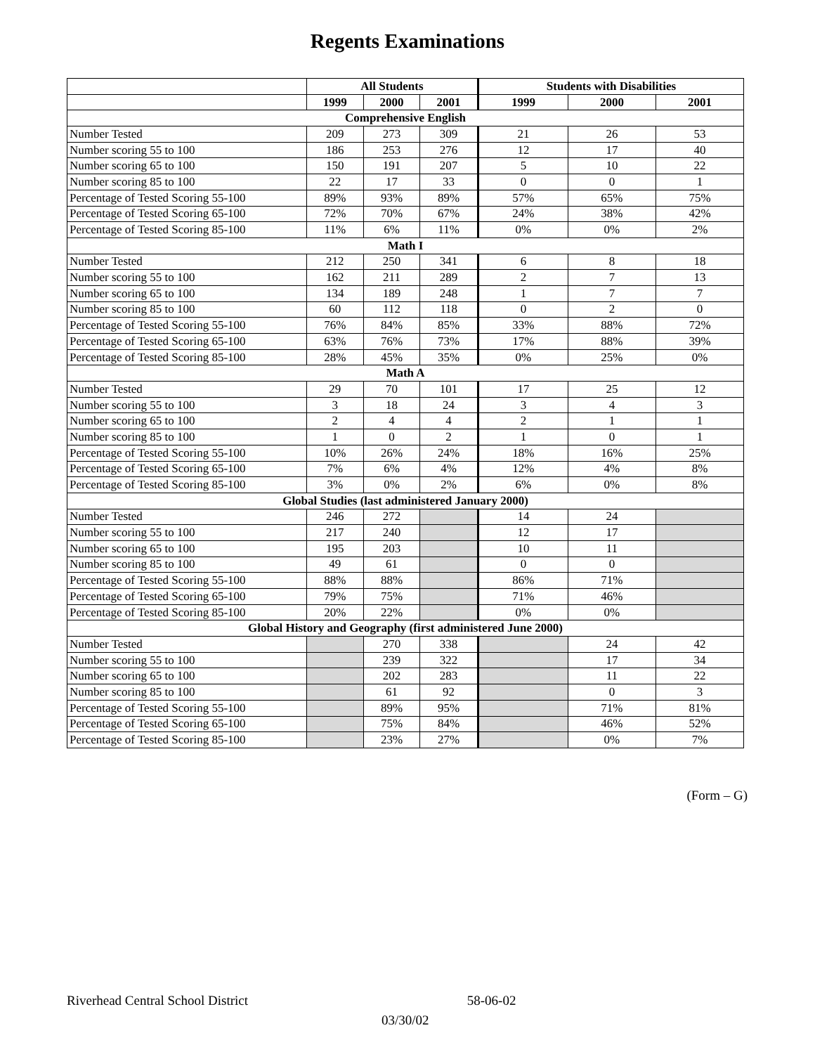Regents Examinations
| | All Students | | | Students with Disabilities | | |
| --- | --- | --- | --- | --- | --- | --- |
| | 1999 | 2000 | 2001 | 1999 | 2000 | 2001 |
| Comprehensive English | | | | | | |
| Number Tested | 209 | 273 | 309 | 21 | 26 | 53 |
| Number scoring 55 to 100 | 186 | 253 | 276 | 12 | 17 | 40 |
| Number scoring 65 to 100 | 150 | 191 | 207 | 5 | 10 | 22 |
| Number scoring 85 to 100 | 22 | 17 | 33 | 0 | 0 | 1 |
| Percentage of Tested Scoring 55-100 | 89% | 93% | 89% | 57% | 65% | 75% |
| Percentage of Tested Scoring 65-100 | 72% | 70% | 67% | 24% | 38% | 42% |
| Percentage of Tested Scoring 85-100 | 11% | 6% | 11% | 0% | 0% | 2% |
| Math I | | | | | | |
| Number Tested | 212 | 250 | 341 | 6 | 8 | 18 |
| Number scoring 55 to 100 | 162 | 211 | 289 | 2 | 7 | 13 |
| Number scoring 65 to 100 | 134 | 189 | 248 | 1 | 7 | 7 |
| Number scoring 85 to 100 | 60 | 112 | 118 | 0 | 2 | 0 |
| Percentage of Tested Scoring 55-100 | 76% | 84% | 85% | 33% | 88% | 72% |
| Percentage of Tested Scoring 65-100 | 63% | 76% | 73% | 17% | 88% | 39% |
| Percentage of Tested Scoring 85-100 | 28% | 45% | 35% | 0% | 25% | 0% |
| Math A | | | | | | |
| Number Tested | 29 | 70 | 101 | 17 | 25 | 12 |
| Number scoring 55 to 100 | 3 | 18 | 24 | 3 | 4 | 3 |
| Number scoring 65 to 100 | 2 | 4 | 4 | 2 | 1 | 1 |
| Number scoring 85 to 100 | 1 | 0 | 2 | 1 | 0 | 1 |
| Percentage of Tested Scoring 55-100 | 10% | 26% | 24% | 18% | 16% | 25% |
| Percentage of Tested Scoring 65-100 | 7% | 6% | 4% | 12% | 4% | 8% |
| Percentage of Tested Scoring 85-100 | 3% | 0% | 2% | 6% | 0% | 8% |
| Global Studies (last administered January 2000) | | | | | | |
| Number Tested | 246 | 272 | | 14 | 24 | |
| Number scoring 55 to 100 | 217 | 240 | | 12 | 17 | |
| Number scoring 65 to 100 | 195 | 203 | | 10 | 11 | |
| Number scoring 85 to 100 | 49 | 61 | | 0 | 0 | |
| Percentage of Tested Scoring 55-100 | 88% | 88% | | 86% | 71% | |
| Percentage of Tested Scoring 65-100 | 79% | 75% | | 71% | 46% | |
| Percentage of Tested Scoring 85-100 | 20% | 22% | | 0% | 0% | |
| Global History and Geography (first administered June 2000) | | | | | | |
| Number Tested | | 270 | 338 | | 24 | 42 |
| Number scoring 55 to 100 | | 239 | 322 | | 17 | 34 |
| Number scoring 65 to 100 | | 202 | 283 | | 11 | 22 |
| Number scoring 85 to 100 | | 61 | 92 | | 0 | 3 |
| Percentage of Tested Scoring 55-100 | | 89% | 95% | | 71% | 81% |
| Percentage of Tested Scoring 65-100 | | 75% | 84% | | 46% | 52% |
| Percentage of Tested Scoring 85-100 | | 23% | 27% | | 0% | 7% |
(Form – G)
Riverhead Central School District 58-06-02
03/30/02